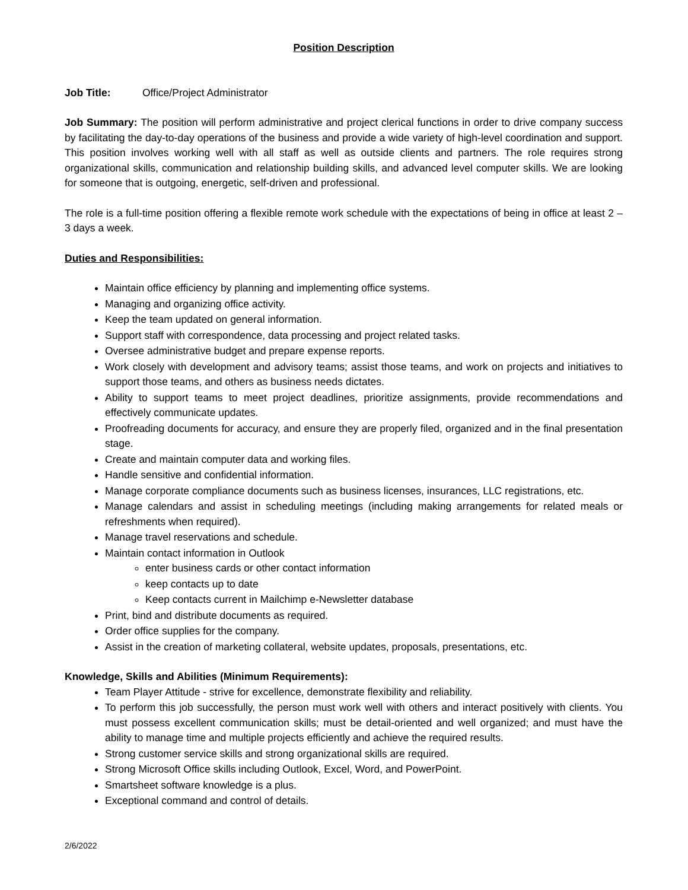Position Description
Job Title: Office/Project Administrator
Job Summary: The position will perform administrative and project clerical functions in order to drive company success by facilitating the day-to-day operations of the business and provide a wide variety of high-level coordination and support. This position involves working well with all staff as well as outside clients and partners. The role requires strong organizational skills, communication and relationship building skills, and advanced level computer skills. We are looking for someone that is outgoing, energetic, self-driven and professional.
The role is a full-time position offering a flexible remote work schedule with the expectations of being in office at least 2 – 3 days a week.
Duties and Responsibilities:
Maintain office efficiency by planning and implementing office systems.
Managing and organizing office activity.
Keep the team updated on general information.
Support staff with correspondence, data processing and project related tasks.
Oversee administrative budget and prepare expense reports.
Work closely with development and advisory teams; assist those teams, and work on projects and initiatives to support those teams, and others as business needs dictates.
Ability to support teams to meet project deadlines, prioritize assignments, provide recommendations and effectively communicate updates.
Proofreading documents for accuracy, and ensure they are properly filed, organized and in the final presentation stage.
Create and maintain computer data and working files.
Handle sensitive and confidential information.
Manage corporate compliance documents such as business licenses, insurances, LLC registrations, etc.
Manage calendars and assist in scheduling meetings (including making arrangements for related meals or refreshments when required).
Manage travel reservations and schedule.
Maintain contact information in Outlook
enter business cards or other contact information
keep contacts up to date
Keep contacts current in Mailchimp e-Newsletter database
Print, bind and distribute documents as required.
Order office supplies for the company.
Assist in the creation of marketing collateral, website updates, proposals, presentations, etc.
Knowledge, Skills and Abilities (Minimum Requirements):
Team Player Attitude - strive for excellence, demonstrate flexibility and reliability.
To perform this job successfully, the person must work well with others and interact positively with clients. You must possess excellent communication skills; must be detail-oriented and well organized; and must have the ability to manage time and multiple projects efficiently and achieve the required results.
Strong customer service skills and strong organizational skills are required.
Strong Microsoft Office skills including Outlook, Excel, Word, and PowerPoint.
Smartsheet software knowledge is a plus.
Exceptional command and control of details.
2/6/2022